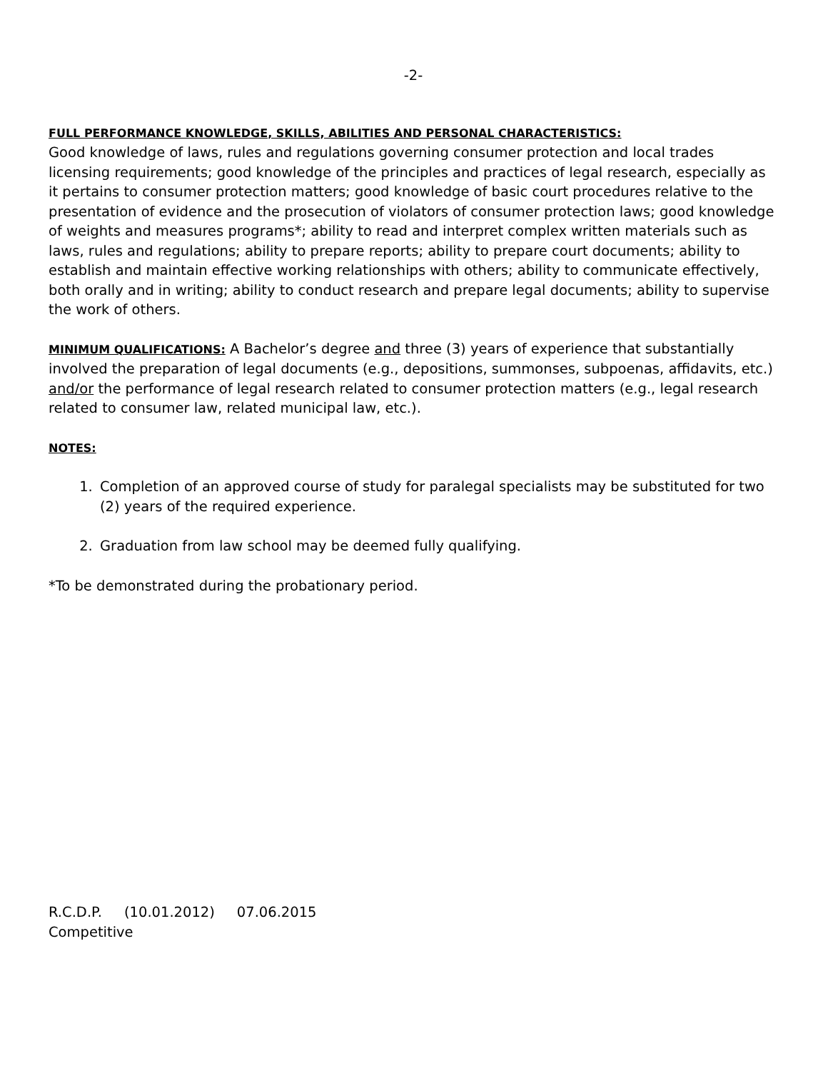-2-
FULL PERFORMANCE KNOWLEDGE, SKILLS, ABILITIES AND PERSONAL CHARACTERISTICS:
Good knowledge of laws, rules and regulations governing consumer protection and local trades licensing requirements; good knowledge of the principles and practices of legal research, especially as it pertains to consumer protection matters; good knowledge of basic court procedures relative to the presentation of evidence and the prosecution of violators of consumer protection laws; good knowledge of weights and measures programs*; ability to read and interpret complex written materials such as laws, rules and regulations; ability to prepare reports; ability to prepare court documents; ability to establish and maintain effective working relationships with others; ability to communicate effectively, both orally and in writing; ability to conduct research and prepare legal documents; ability to supervise the work of others.
MINIMUM QUALIFICATIONS: A Bachelor’s degree and three (3) years of experience that substantially involved the preparation of legal documents (e.g., depositions, summonses, subpoenas, affidavits, etc.) and/or the performance of legal research related to consumer protection matters (e.g., legal research related to consumer law, related municipal law, etc.).
NOTES:
1. Completion of an approved course of study for paralegal specialists may be substituted for two (2) years of the required experience.
2. Graduation from law school may be deemed fully qualifying.
*To be demonstrated during the probationary period.
R.C.D.P. (10.01.2012) 07.06.2015
Competitive